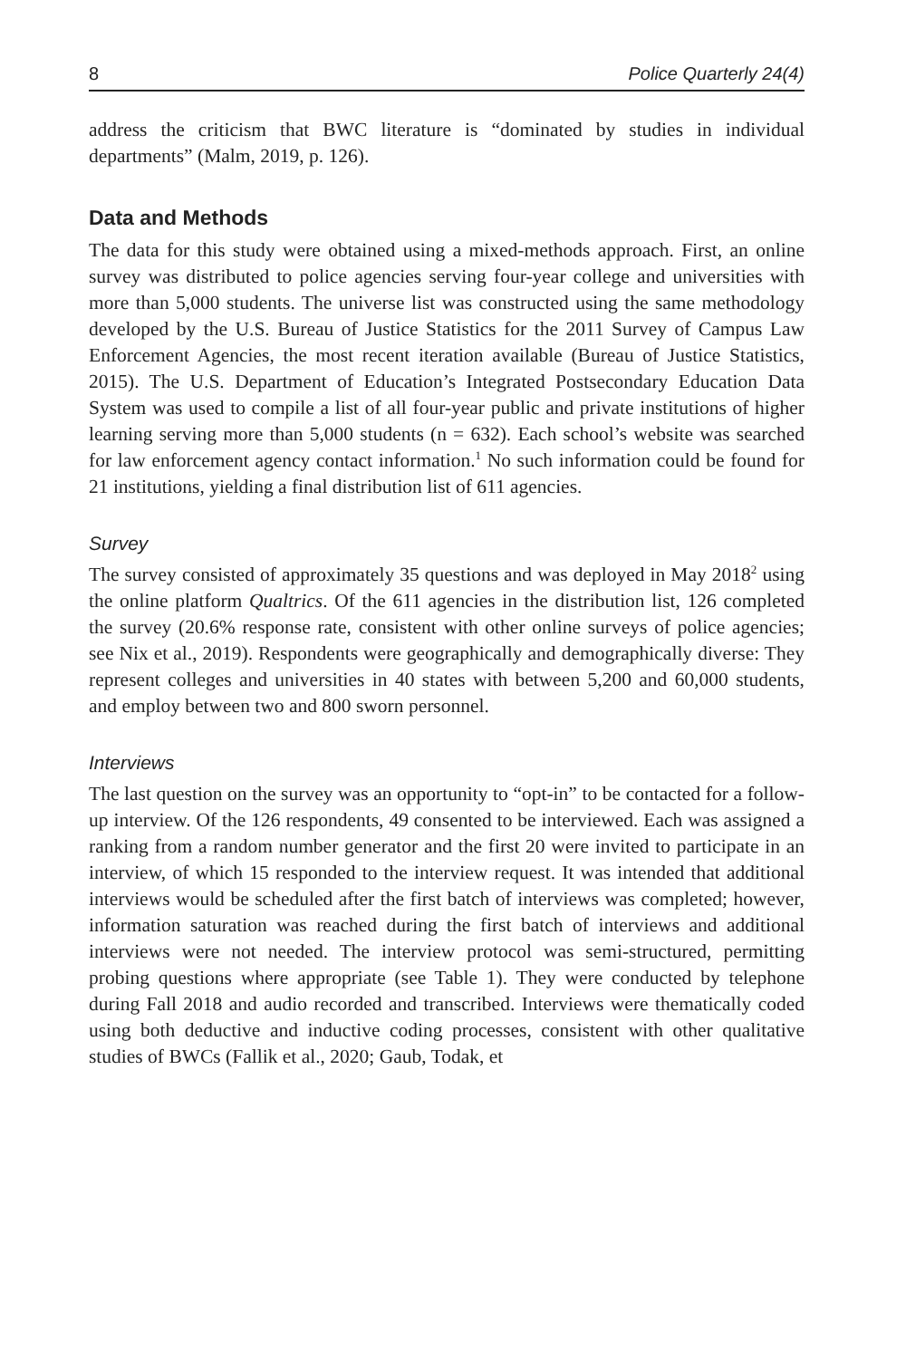8 Police Quarterly 24(4)
address the criticism that BWC literature is “dominated by studies in individual departments” (Malm, 2019, p. 126).
Data and Methods
The data for this study were obtained using a mixed-methods approach. First, an online survey was distributed to police agencies serving four-year college and universities with more than 5,000 students. The universe list was constructed using the same methodology developed by the U.S. Bureau of Justice Statistics for the 2011 Survey of Campus Law Enforcement Agencies, the most recent iteration available (Bureau of Justice Statistics, 2015). The U.S. Department of Education’s Integrated Postsecondary Education Data System was used to compile a list of all four-year public and private institutions of higher learning serving more than 5,000 students (n = 632). Each school’s website was searched for law enforcement agency contact information.<sup>1</sup> No such information could be found for 21 institutions, yielding a final distribution list of 611 agencies.
Survey
The survey consisted of approximately 35 questions and was deployed in May 2018<sup>2</sup> using the online platform Qualtrics. Of the 611 agencies in the distribution list, 126 completed the survey (20.6% response rate, consistent with other online surveys of police agencies; see Nix et al., 2019). Respondents were geographically and demographically diverse: They represent colleges and universities in 40 states with between 5,200 and 60,000 students, and employ between two and 800 sworn personnel.
Interviews
The last question on the survey was an opportunity to “opt-in” to be contacted for a follow-up interview. Of the 126 respondents, 49 consented to be interviewed. Each was assigned a ranking from a random number generator and the first 20 were invited to participate in an interview, of which 15 responded to the interview request. It was intended that additional interviews would be scheduled after the first batch of interviews was completed; however, information saturation was reached during the first batch of interviews and additional interviews were not needed. The interview protocol was semi-structured, permitting probing questions where appropriate (see Table 1). They were conducted by telephone during Fall 2018 and audio recorded and transcribed. Interviews were thematically coded using both deductive and inductive coding processes, consistent with other qualitative studies of BWCs (Fallik et al., 2020; Gaub, Todak, et